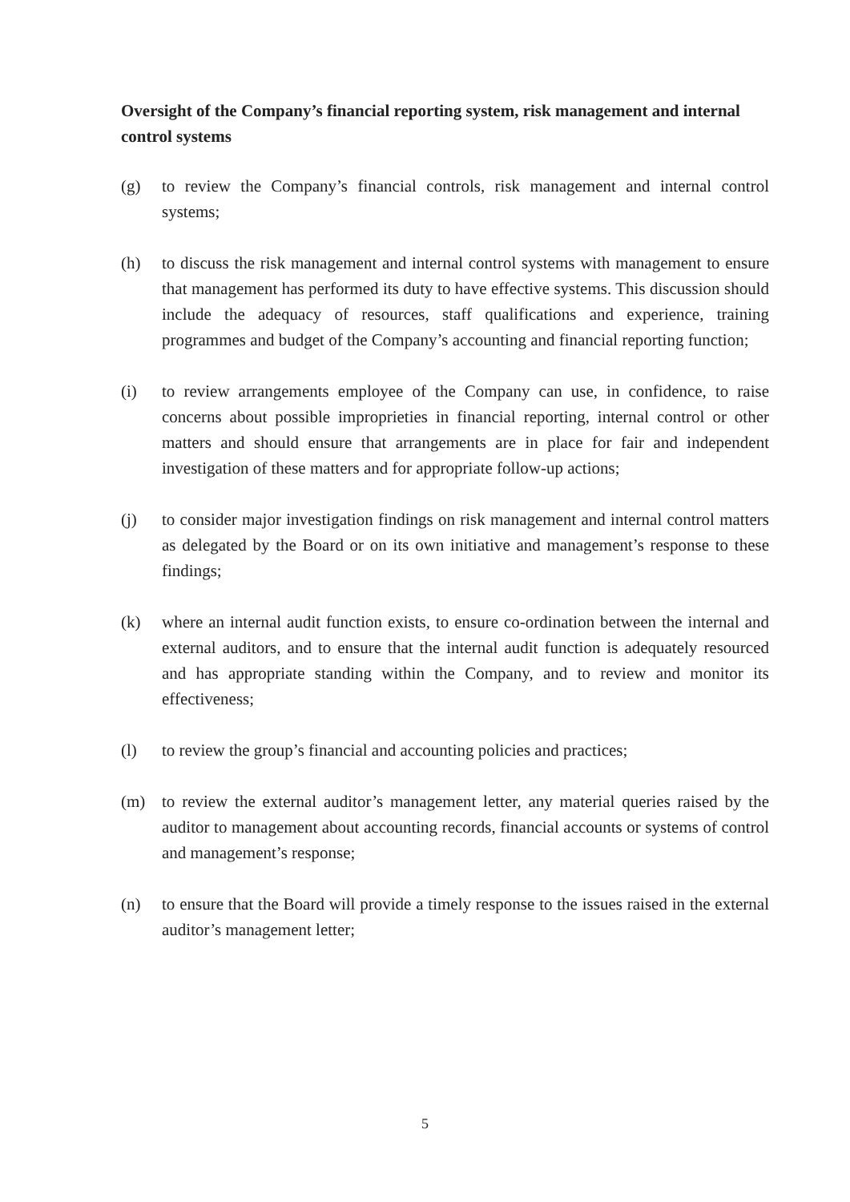Oversight of the Company’s financial reporting system, risk management and internal control systems
(g) to review the Company’s financial controls, risk management and internal control systems;
(h) to discuss the risk management and internal control systems with management to ensure that management has performed its duty to have effective systems. This discussion should include the adequacy of resources, staff qualifications and experience, training programmes and budget of the Company’s accounting and financial reporting function;
(i) to review arrangements employee of the Company can use, in confidence, to raise concerns about possible improprieties in financial reporting, internal control or other matters and should ensure that arrangements are in place for fair and independent investigation of these matters and for appropriate follow-up actions;
(j) to consider major investigation findings on risk management and internal control matters as delegated by the Board or on its own initiative and management’s response to these findings;
(k) where an internal audit function exists, to ensure co-ordination between the internal and external auditors, and to ensure that the internal audit function is adequately resourced and has appropriate standing within the Company, and to review and monitor its effectiveness;
(l) to review the group’s financial and accounting policies and practices;
(m) to review the external auditor’s management letter, any material queries raised by the auditor to management about accounting records, financial accounts or systems of control and management’s response;
(n) to ensure that the Board will provide a timely response to the issues raised in the external auditor’s management letter;
5